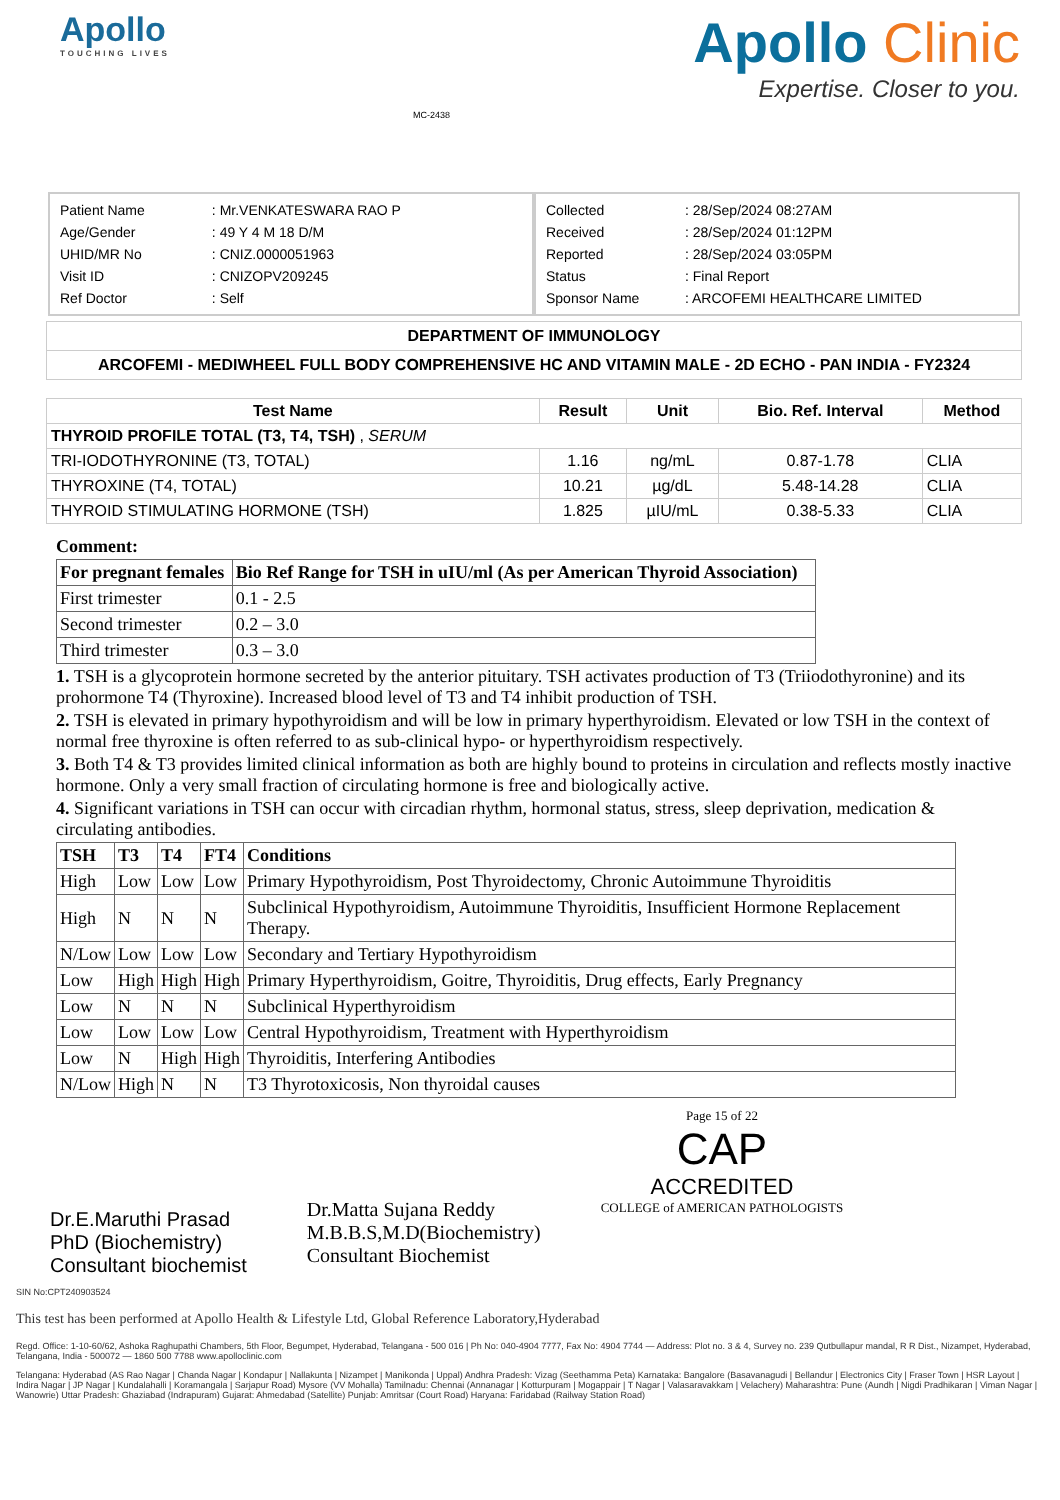Apollo
TOUCHING LIVES
MC-2438
Apollo Clinic
Expertise. Closer to you.
| Patient Name | : Mr.VENKATESWARA RAO P |
| Age/Gender | : 49 Y 4 M 18 D/M |
| UHID/MR No | : CNIZ.0000051963 |
| Visit ID | : CNIZOPV209245 |
| Ref Doctor | : Self |
| Collected | : 28/Sep/2024 08:27AM |
| Received | : 28/Sep/2024 01:12PM |
| Reported | : 28/Sep/2024 03:05PM |
| Status | : Final Report |
| Sponsor Name | : ARCOFEMI HEALTHCARE LIMITED |
DEPARTMENT OF IMMUNOLOGY
ARCOFEMI - MEDIWHEEL FULL BODY COMPREHENSIVE HC AND VITAMIN MALE - 2D ECHO - PAN INDIA - FY2324
| Test Name | Result | Unit | Bio. Ref. Interval | Method |
| --- | --- | --- | --- | --- |
| THYROID PROFILE TOTAL (T3, T4, TSH) , SERUM | | | | |
| TRI-IODOTHYRONINE (T3, TOTAL) | 1.16 | ng/mL | 0.87-1.78 | CLIA |
| THYROXINE (T4, TOTAL) | 10.21 | µg/dL | 5.48-14.28 | CLIA |
| THYROID STIMULATING HORMONE (TSH) | 1.825 | µIU/mL | 0.38-5.33 | CLIA |
Comment:
| For pregnant females | Bio Ref Range for TSH in uIU/ml (As per American Thyroid Association) |
| --- | --- |
| First trimester | 0.1 - 2.5 |
| Second trimester | 0.2 – 3.0 |
| Third trimester | 0.3 – 3.0 |
1. TSH is a glycoprotein hormone secreted by the anterior pituitary. TSH activates production of T3 (Triiodothyronine) and its prohormone T4 (Thyroxine). Increased blood level of T3 and T4 inhibit production of TSH.
2. TSH is elevated in primary hypothyroidism and will be low in primary hyperthyroidism. Elevated or low TSH in the context of normal free thyroxine is often referred to as sub-clinical hypo- or hyperthyroidism respectively.
3. Both T4 & T3 provides limited clinical information as both are highly bound to proteins in circulation and reflects mostly inactive hormone. Only a very small fraction of circulating hormone is free and biologically active.
4. Significant variations in TSH can occur with circadian rhythm, hormonal status, stress, sleep deprivation, medication & circulating antibodies.
| TSH | T3 | T4 | FT4 | Conditions |
| --- | --- | --- | --- | --- |
| High | Low | Low | Low | Primary Hypothyroidism, Post Thyroidectomy, Chronic Autoimmune Thyroiditis |
| High | N | N | N | Subclinical Hypothyroidism, Autoimmune Thyroiditis, Insufficient Hormone Replacement Therapy. |
| N/Low | Low | Low | Low | Secondary and Tertiary Hypothyroidism |
| Low | High | High | High | Primary Hyperthyroidism, Goitre, Thyroiditis, Drug effects, Early Pregnancy |
| Low | N | N | N | Subclinical Hyperthyroidism |
| Low | Low | Low | Low | Central Hypothyroidism, Treatment with Hyperthyroidism |
| Low | N | High | High | Thyroiditis, Interfering Antibodies |
| N/Low | High | N | N | T3 Thyrotoxicosis, Non thyroidal causes |
Dr.E.Maruthi Prasad
PhD (Biochemistry)
Consultant biochemist
Dr.Matta Sujana Reddy
M.B.B.S,M.D(Biochemistry)
Consultant Biochemist
Page 15 of 22
CAP
ACCREDITED
COLLEGE of AMERICAN PATHOLOGISTS
SIN No:CPT240903524
This test has been performed at Apollo Health & Lifestyle Ltd, Global Reference Laboratory,Hyderabad
Regd. Office: 1-10-60/62, Ashoka Raghupathi Chambers, 5th Floor, Begumpet, Hyderabad, Telangana - 500 016 | Ph No: 040-4904 7777, Fax No: 4904 7744 — Address: Plot no. 3 & 4, Survey no. 239 Qutbullapur mandal, R R Dist., Nizampet, Hyderabad, Telangana, India - 500072 — 1860 500 7788 www.apolloclinic.com
Telangana: Hyderabad (AS Rao Nagar | Chanda Nagar | Kondapur | Nallakunta | Nizampet | Manikonda | Uppal) Andhra Pradesh: Vizag (Seethamma Peta) Karnataka: Bangalore (Basavanagudi | Bellandur | Electronics City | Fraser Town | HSR Layout | Indira Nagar | JP Nagar | Kundalahalli | Koramangala | Sarjapur Road) Mysore (VV Mohalla) Tamilnadu: Chennai (Annanagar | Kotturpuram | Mogappair | T Nagar | Valasaravakkam | Velachery) Maharashtra: Pune (Aundh | Nigdi Pradhikaran | Viman Nagar | Wanowrie) Uttar Pradesh: Ghaziabad (Indrapuram) Gujarat: Ahmedabad (Satellite) Punjab: Amritsar (Court Road) Haryana: Faridabad (Railway Station Road)